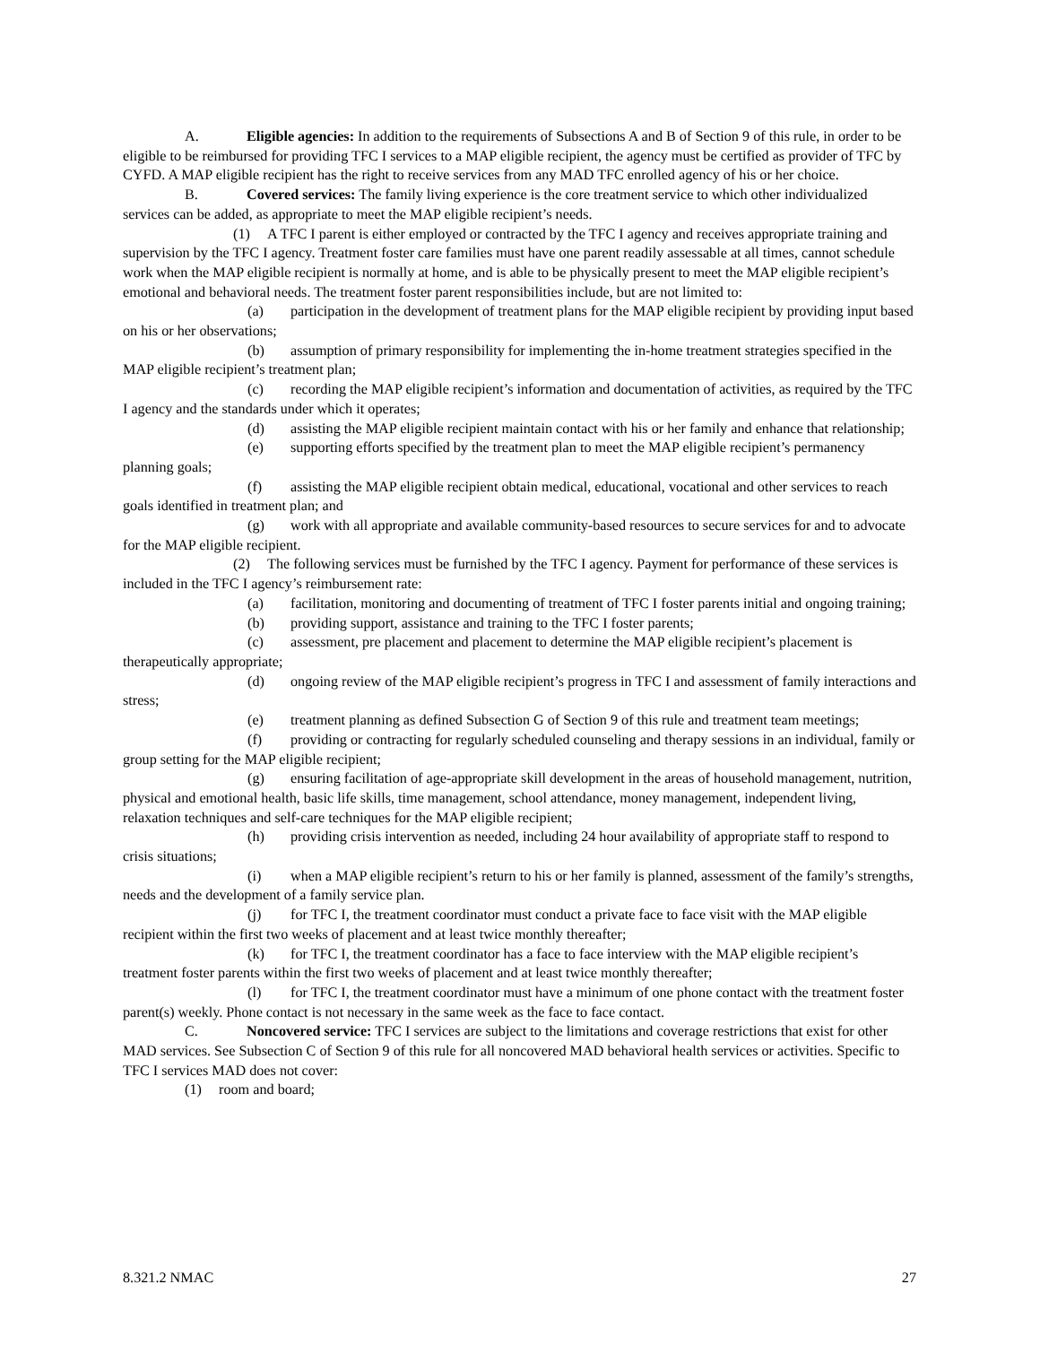A. Eligible agencies: In addition to the requirements of Subsections A and B of Section 9 of this rule, in order to be eligible to be reimbursed for providing TFC I services to a MAP eligible recipient, the agency must be certified as provider of TFC by CYFD. A MAP eligible recipient has the right to receive services from any MAD TFC enrolled agency of his or her choice.
B. Covered services: The family living experience is the core treatment service to which other individualized services can be added, as appropriate to meet the MAP eligible recipient’s needs.
(1) A TFC I parent is either employed or contracted by the TFC I agency and receives appropriate training and supervision by the TFC I agency. Treatment foster care families must have one parent readily assessable at all times, cannot schedule work when the MAP eligible recipient is normally at home, and is able to be physically present to meet the MAP eligible recipient’s emotional and behavioral needs. The treatment foster parent responsibilities include, but are not limited to:
(a) participation in the development of treatment plans for the MAP eligible recipient by providing input based on his or her observations;
(b) assumption of primary responsibility for implementing the in-home treatment strategies specified in the MAP eligible recipient’s treatment plan;
(c) recording the MAP eligible recipient’s information and documentation of activities, as required by the TFC I agency and the standards under which it operates;
(d) assisting the MAP eligible recipient maintain contact with his or her family and enhance that relationship;
(e) supporting efforts specified by the treatment plan to meet the MAP eligible recipient’s permanency planning goals;
(f) assisting the MAP eligible recipient obtain medical, educational, vocational and other services to reach goals identified in treatment plan; and
(g) work with all appropriate and available community-based resources to secure services for and to advocate for the MAP eligible recipient.
(2) The following services must be furnished by the TFC I agency. Payment for performance of these services is included in the TFC I agency’s reimbursement rate:
(a) facilitation, monitoring and documenting of treatment of TFC I foster parents initial and ongoing training;
(b) providing support, assistance and training to the TFC I foster parents;
(c) assessment, pre placement and placement to determine the MAP eligible recipient’s placement is therapeutically appropriate;
(d) ongoing review of the MAP eligible recipient’s progress in TFC I and assessment of family interactions and stress;
(e) treatment planning as defined Subsection G of Section 9 of this rule and treatment team meetings;
(f) providing or contracting for regularly scheduled counseling and therapy sessions in an individual, family or group setting for the MAP eligible recipient;
(g) ensuring facilitation of age-appropriate skill development in the areas of household management, nutrition, physical and emotional health, basic life skills, time management, school attendance, money management, independent living, relaxation techniques and self-care techniques for the MAP eligible recipient;
(h) providing crisis intervention as needed, including 24 hour availability of appropriate staff to respond to crisis situations;
(i) when a MAP eligible recipient’s return to his or her family is planned, assessment of the family’s strengths, needs and the development of a family service plan.
(j) for TFC I, the treatment coordinator must conduct a private face to face visit with the MAP eligible recipient within the first two weeks of placement and at least twice monthly thereafter;
(k) for TFC I, the treatment coordinator has a face to face interview with the MAP eligible recipient’s treatment foster parents within the first two weeks of placement and at least twice monthly thereafter;
(l) for TFC I, the treatment coordinator must have a minimum of one phone contact with the treatment foster parent(s) weekly. Phone contact is not necessary in the same week as the face to face contact.
C. Noncovered service: TFC I services are subject to the limitations and coverage restrictions that exist for other MAD services. See Subsection C of Section 9 of this rule for all noncovered MAD behavioral health services or activities. Specific to TFC I services MAD does not cover:
(1) room and board;
8.321.2 NMAC 27